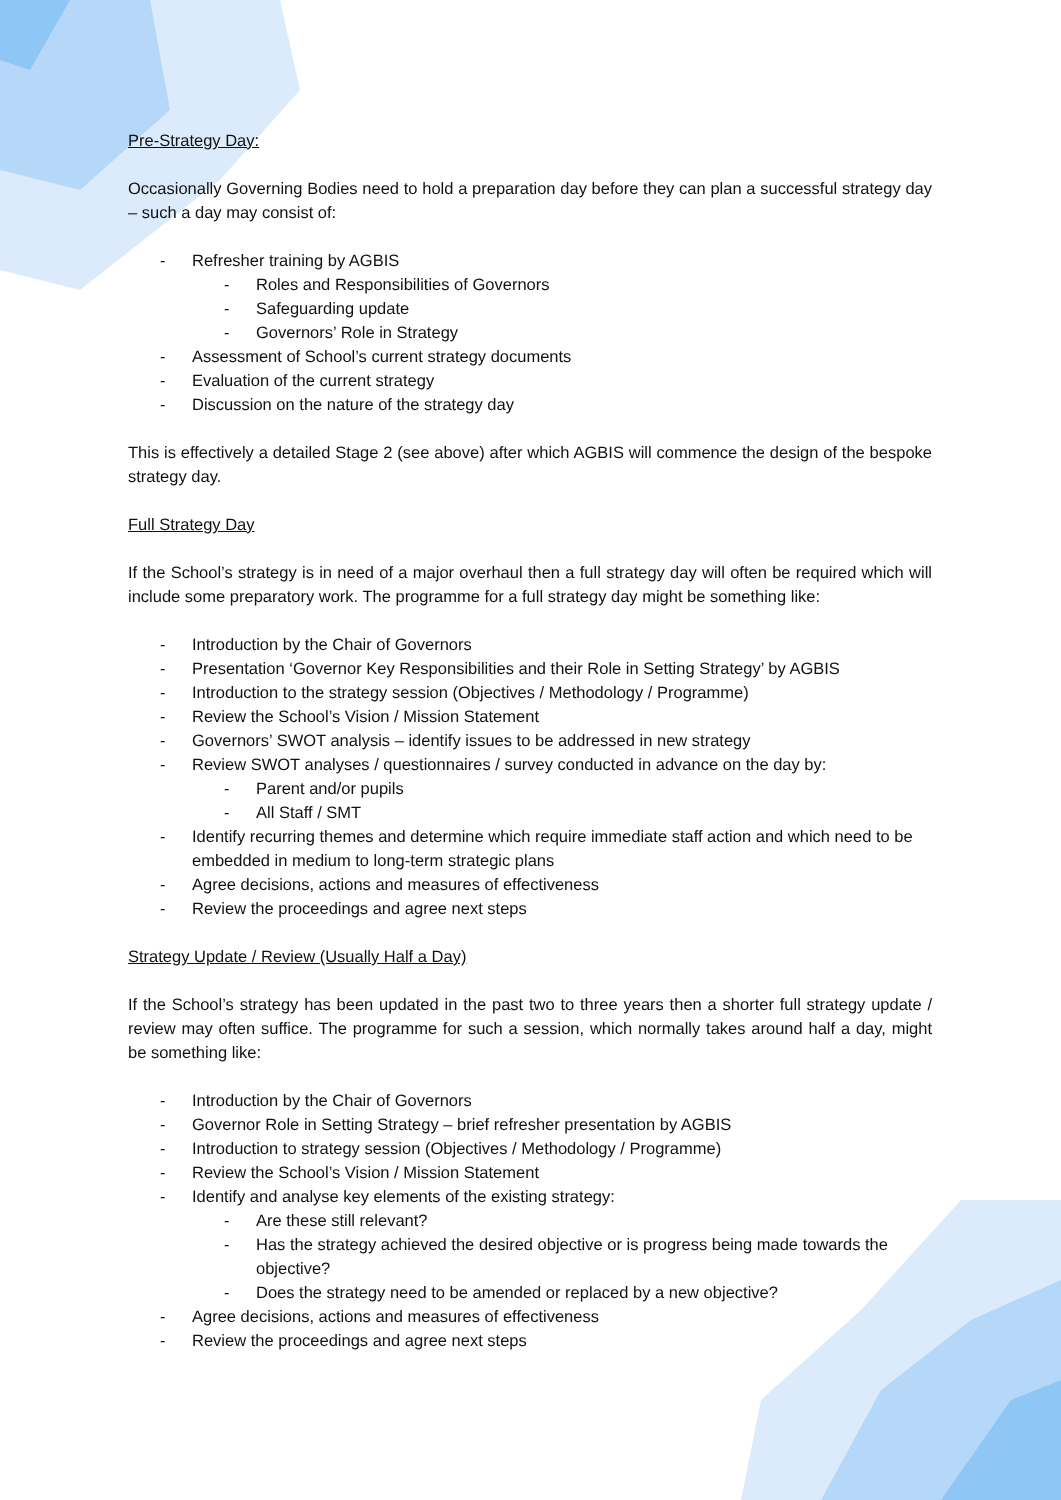Pre-Strategy Day:
Occasionally Governing Bodies need to hold a preparation day before they can plan a successful strategy day – such a day may consist of:
- Refresher training by AGBIS
- Roles and Responsibilities of Governors
- Safeguarding update
- Governors’ Role in Strategy
- Assessment of School’s current strategy documents
- Evaluation of the current strategy
- Discussion on the nature of the strategy day
This is effectively a detailed Stage 2 (see above) after which AGBIS will commence the design of the bespoke strategy day.
Full Strategy Day
If the School’s strategy is in need of a major overhaul then a full strategy day will often be required which will include some preparatory work. The programme for a full strategy day might be something like:
- Introduction by the Chair of Governors
- Presentation ‘Governor Key Responsibilities and their Role in Setting Strategy’ by AGBIS
- Introduction to the strategy session (Objectives / Methodology / Programme)
- Review the School’s Vision / Mission Statement
- Governors’ SWOT analysis – identify issues to be addressed in new strategy
- Review SWOT analyses / questionnaires / survey conducted in advance on the day by:
- Parent and/or pupils
- All Staff / SMT
- Identify recurring themes and determine which require immediate staff action and which need to be embedded in medium to long-term strategic plans
- Agree decisions, actions and measures of effectiveness
- Review the proceedings and agree next steps
Strategy Update / Review (Usually Half a Day)
If the School’s strategy has been updated in the past two to three years then a shorter full strategy update / review may often suffice. The programme for such a session, which normally takes around half a day, might be something like:
- Introduction by the Chair of Governors
- Governor Role in Setting Strategy – brief refresher presentation by AGBIS
- Introduction to strategy session (Objectives / Methodology / Programme)
- Review the School’s Vision / Mission Statement
- Identify and analyse key elements of the existing strategy:
- Are these still relevant?
- Has the strategy achieved the desired objective or is progress being made towards the objective?
- Does the strategy need to be amended or replaced by a new objective?
- Agree decisions, actions and measures of effectiveness
- Review the proceedings and agree next steps